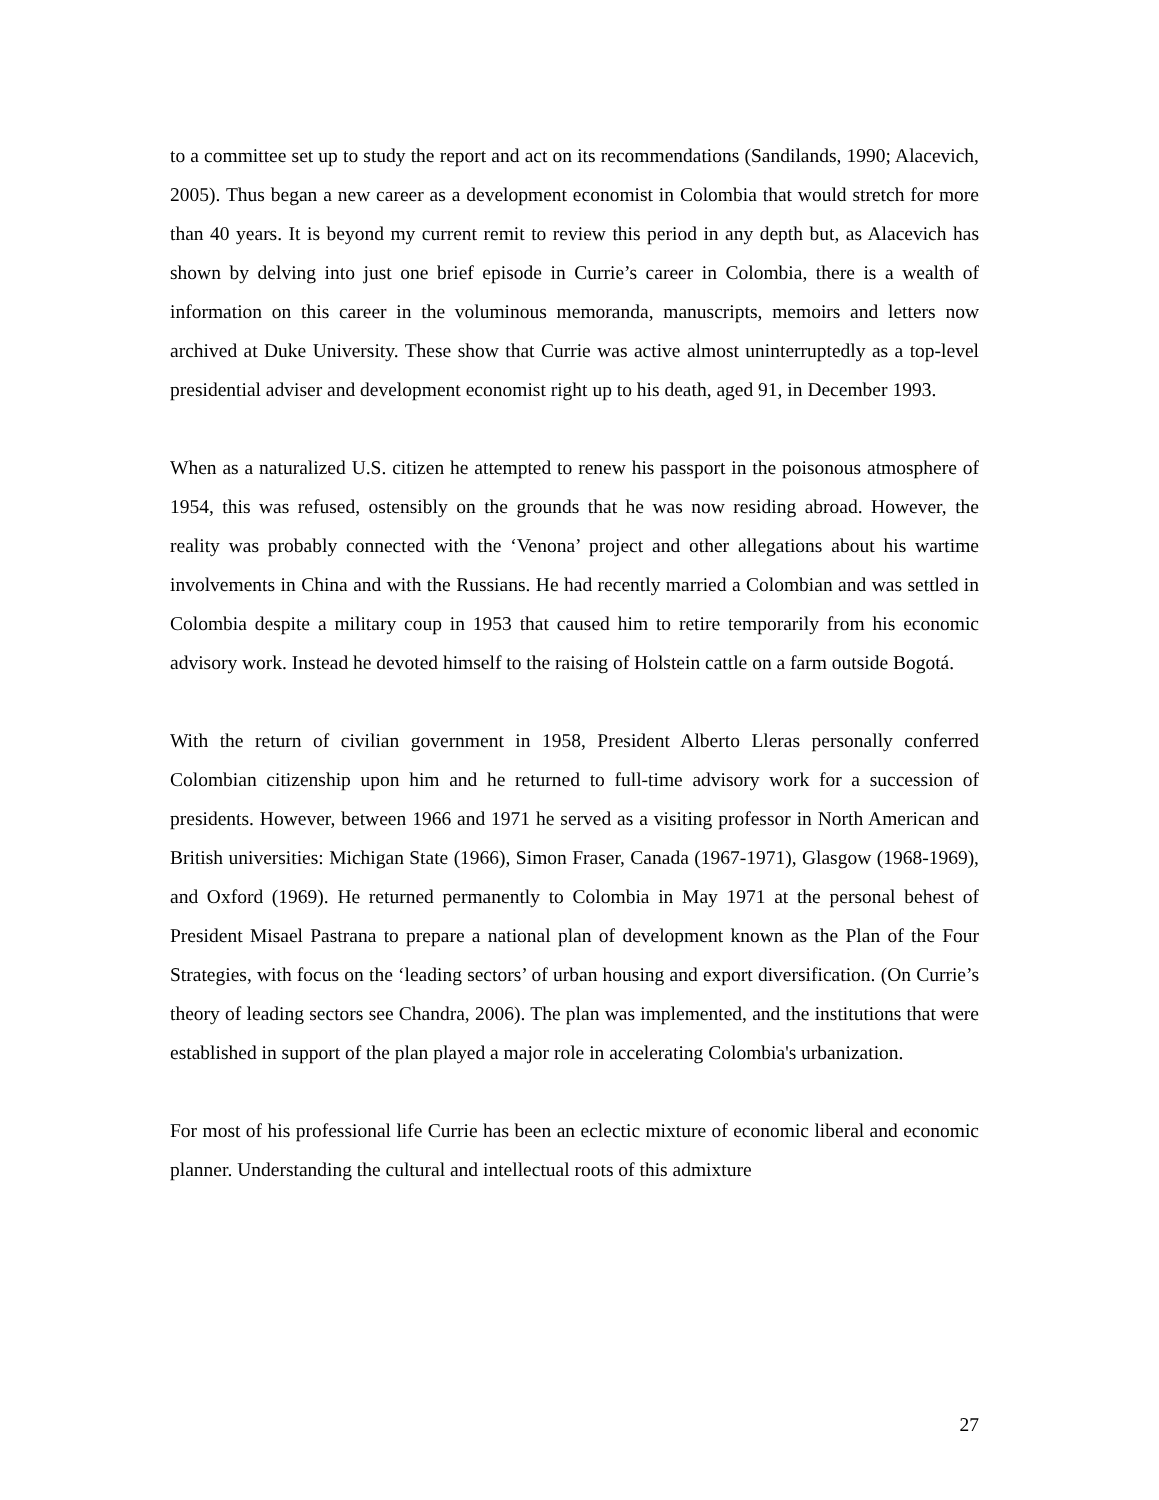to a committee set up to study the report and act on its recommendations (Sandilands, 1990; Alacevich, 2005). Thus began a new career as a development economist in Colombia that would stretch for more than 40 years. It is beyond my current remit to review this period in any depth but, as Alacevich has shown by delving into just one brief episode in Currie’s career in Colombia, there is a wealth of information on this career in the voluminous memoranda, manuscripts, memoirs and letters now archived at Duke University. These show that Currie was active almost uninterruptedly as a top-level presidential adviser and development economist right up to his death, aged 91, in December 1993.
When as a naturalized U.S. citizen he attempted to renew his passport in the poisonous atmosphere of 1954, this was refused, ostensibly on the grounds that he was now residing abroad. However, the reality was probably connected with the ‘Venona’ project and other allegations about his wartime involvements in China and with the Russians. He had recently married a Colombian and was settled in Colombia despite a military coup in 1953 that caused him to retire temporarily from his economic advisory work. Instead he devoted himself to the raising of Holstein cattle on a farm outside Bogotá.
With the return of civilian government in 1958, President Alberto Lleras personally conferred Colombian citizenship upon him and he returned to full-time advisory work for a succession of presidents. However, between 1966 and 1971 he served as a visiting professor in North American and British universities: Michigan State (1966), Simon Fraser, Canada (1967-1971), Glasgow (1968-1969), and Oxford (1969). He returned permanently to Colombia in May 1971 at the personal behest of President Misael Pastrana to prepare a national plan of development known as the Plan of the Four Strategies, with focus on the ‘leading sectors’ of urban housing and export diversification. (On Currie’s theory of leading sectors see Chandra, 2006). The plan was implemented, and the institutions that were established in support of the plan played a major role in accelerating Colombia's urbanization.
For most of his professional life Currie has been an eclectic mixture of economic liberal and economic planner. Understanding the cultural and intellectual roots of this admixture
27